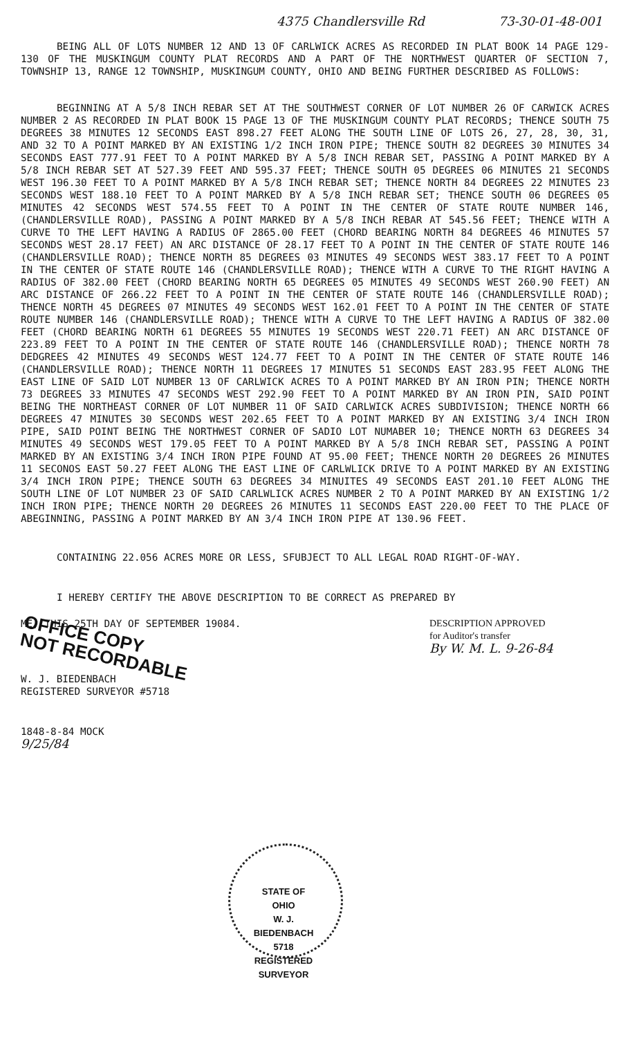4375 Chandlersville Rd 73-30-01-48-001
BEING ALL OF LOTS NUMBER 12 AND 13 OF CARLWICK ACRES AS RECORDED IN PLAT BOOK 14 PAGE 129-130 OF THE MUSKINGUM COUNTY PLAT RECORDS AND A PART OF THE NORTHWEST QUARTER OF SECTION 7, TOWNSHIP 13, RANGE 12 TOWNSHIP, MUSKINGUM COUNTY, OHIO AND BEING FURTHER DESCRIBED AS FOLLOWS:
BEGINNING AT A 5/8 INCH REBAR SET AT THE SOUTHWEST CORNER OF LOT NUMBER 26 OF CARWICK ACRES NUMBER 2 AS RECORDED IN PLAT BOOK 15 PAGE 13 OF THE MUSKINGUM COUNTY PLAT RECORDS; THENCE SOUTH 75 DEGREES 38 MINUTES 12 SECONDS EAST 898.27 FEET ALONG THE SOUTH LINE OF LOTS 26, 27, 28, 30, 31, AND 32 TO A POINT MARKED BY AN EXISTING 1/2 INCH IRON PIPE; THENCE SOUTH 82 DEGREES 30 MINUTES 34 SECONDS EAST 777.91 FEET TO A POINT MARKED BY A 5/8 INCH REBAR SET, PASSING A POINT MARKED BY A 5/8 INCH REBAR SET AT 527.39 FEET AND 595.37 FEET; THENCE SOUTH 05 DEGREES 06 MINUTES 21 SECONDS WEST 196.30 FEET TO A POINT MARKED BY A 5/8 INCH REBAR SET; THENCE NORTH 84 DEGREES 22 MINUTES 23 SECONDS WEST 188.10 FEET TO A POINT MARKED BY A 5/8 INCH REBAR SET; THENCE SOUTH 06 DEGREES 05 MINUTES 42 SECONDS WEST 574.55 FEET TO A POINT IN THE CENTER OF STATE ROUTE NUMBER 146, (CHANDLERSVILLE ROAD), PASSING A POINT MARKED BY A 5/8 INCH REBAR AT 545.56 FEET; THENCE WITH A CURVE TO THE LEFT HAVING A RADIUS OF 2865.00 FEET (CHORD BEARING NORTH 84 DEGREES 46 MINUTES 57 SECONDS WEST 28.17 FEET) AN ARC DISTANCE OF 28.17 FEET TO A POINT IN THE CENTER OF STATE ROUTE 146 (CHANDLERSVILLE ROAD); THENCE NORTH 85 DEGREES 03 MINUTES 49 SECONDS WEST 383.17 FEET TO A POINT IN THE CENTER OF STATE ROUTE 146 (CHANDLERSVILLE ROAD); THENCE WITH A CURVE TO THE RIGHT HAVING A RADIUS OF 382.00 FEET (CHORD BEARING NORTH 65 DEGREES 05 MINUTES 49 SECONDS WEST 260.90 FEET) AN ARC DISTANCE OF 266.22 FEET TO A POINT IN THE CENTER OF STATE ROUTE 146 (CHANDLERSVILLE ROAD); THENCE NORTH 45 DEGREES 07 MINUTES 49 SECONDS WEST 162.01 FEET TO A POINT IN THE CENTER OF STATE ROUTE NUMBER 146 (CHANDLERSVILLE ROAD); THENCE WITH A CURVE TO THE LEFT HAVING A RADIUS OF 382.00 FEET (CHORD BEARING NORTH 61 DEGREES 55 MINUTES 19 SECONDS WEST 220.71 FEET) AN ARC DISTANCE OF 223.89 FEET TO A POINT IN THE CENTER OF STATE ROUTE 146 (CHANDLERSVILLE ROAD); THENCE NORTH 78 DEDGREES 42 MINUTES 49 SECONDS WEST 124.77 FEET TO A POINT IN THE CENTER OF STATE ROUTE 146 (CHANDLERSVILLE ROAD); THENCE NORTH 11 DEGREES 17 MINUTES 51 SECONDS EAST 283.95 FEET ALONG THE EAST LINE OF SAID LOT NUMBER 13 OF CARLWICK ACRES TO A POINT MARKED BY AN IRON PIN; THENCE NORTH 73 DEGREES 33 MINUTES 47 SECONDS WEST 292.90 FEET TO A POINT MARKED BY AN IRON PIN, SAID POINT BEING THE NORTHEAST CORNER OF LOT NUMBER 11 OF SAID CARLWICK ACRES SUBDIVISION; THENCE NORTH 66 DEGREES 47 MINUTES 30 SECONDS WEST 202.65 FEET TO A POINT MARKED BY AN EXISTING 3/4 INCH IRON PIPE, SAID POINT BEING THE NORTHWEST CORNER OF SADIO LOT NUMABER 10; THENCE NORTH 63 DEGREES 34 MINUTES 49 SECONDS WEST 179.05 FEET TO A POINT MARKED BY A 5/8 INCH REBAR SET, PASSING A POINT MARKED BY AN EXISTING 3/4 INCH IRON PIPE FOUND AT 95.00 FEET; THENCE NORTH 20 DEGREES 26 MINUTES 11 SECONOS EAST 50.27 FEET ALONG THE EAST LINE OF CARLWLICK DRIVE TO A POINT MARKED BY AN EXISTING 3/4 INCH IRON PIPE; THENCE SOUTH 63 DEGREES 34 MINUITES 49 SECONDS EAST 201.10 FEET ALONG THE SOUTH LINE OF LOT NUMBER 23 OF SAID CARLWLICK ACRES NUMBER 2 TO A POINT MARKED BY AN EXISTING 1/2 INCH IRON PIPE; THENCE NORTH 20 DEGREES 26 MINUTES 11 SECONDS EAST 220.00 FEET TO THE PLACE OF ABEGINNING, PASSING A POINT MARKED BY AN 3/4 INCH IRON PIPE AT 130.96 FEET.
CONTAINING 22.056 ACRES MORE OR LESS, SFUBJECT TO ALL LEGAL ROAD RIGHT-OF-WAY.
I HEREBY CERTIFY THE ABOVE DESCRIPTION TO BE CORRECT AS PREPARED BY
ME, THIS 25TH DAY OF SEPTEMBER 19084.
OFFICE COPY
NOT RECORDABLE
W. J. BIEDENBACH
REGISTERED SURVEYOR #5718
1848-8-84 MOCK
9/25/84
DESCRIPTION APPROVED
for Auditor's transfer
By W. M. L. 9-26-84
STATE OF OHIO
W. J.
BIEDENBACH
5718
REGISTERED SURVEYOR